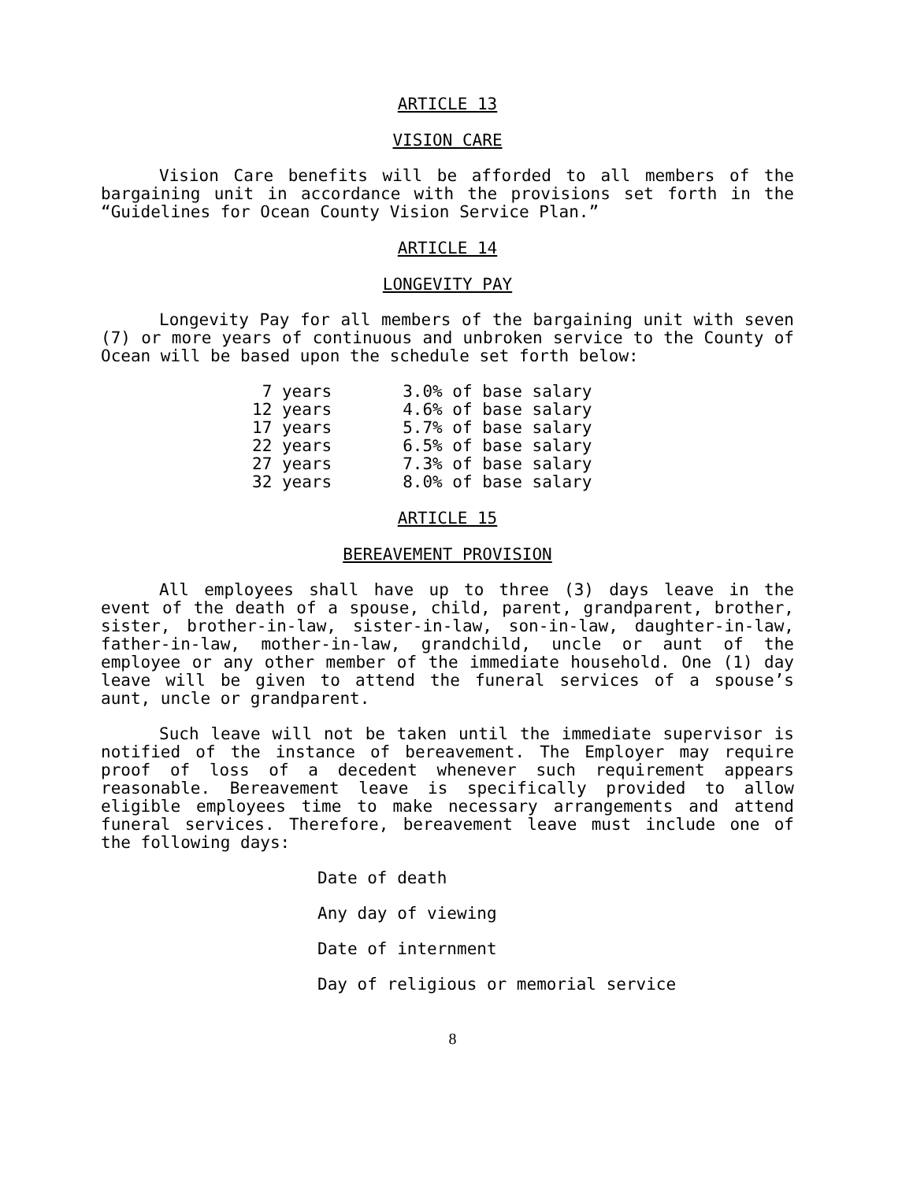ARTICLE 13
VISION CARE
Vision Care benefits will be afforded to all members of the bargaining unit in accordance with the provisions set forth in the “Guidelines for Ocean County Vision Service Plan.”
ARTICLE 14
LONGEVITY PAY
Longevity Pay for all members of the bargaining unit with seven (7) or more years of continuous and unbroken service to the County of Ocean will be based upon the schedule set forth below:
| 7 years | 3.0% of base salary |
| 12 years | 4.6% of base salary |
| 17 years | 5.7% of base salary |
| 22 years | 6.5% of base salary |
| 27 years | 7.3% of base salary |
| 32 years | 8.0% of base salary |
ARTICLE 15
BEREAVEMENT PROVISION
All employees shall have up to three (3) days leave in the event of the death of a spouse, child, parent, grandparent, brother, sister, brother-in-law, sister-in-law, son-in-law, daughter-in-law, father-in-law, mother-in-law, grandchild, uncle or aunt of the employee or any other member of the immediate household. One (1) day leave will be given to attend the funeral services of a spouse’s aunt, uncle or grandparent.
Such leave will not be taken until the immediate supervisor is notified of the instance of bereavement. The Employer may require proof of loss of a decedent whenever such requirement appears reasonable. Bereavement leave is specifically provided to allow eligible employees time to make necessary arrangements and attend funeral services. Therefore, bereavement leave must include one of the following days:
Date of death
Any day of viewing
Date of internment
Day of religious or memorial service
8